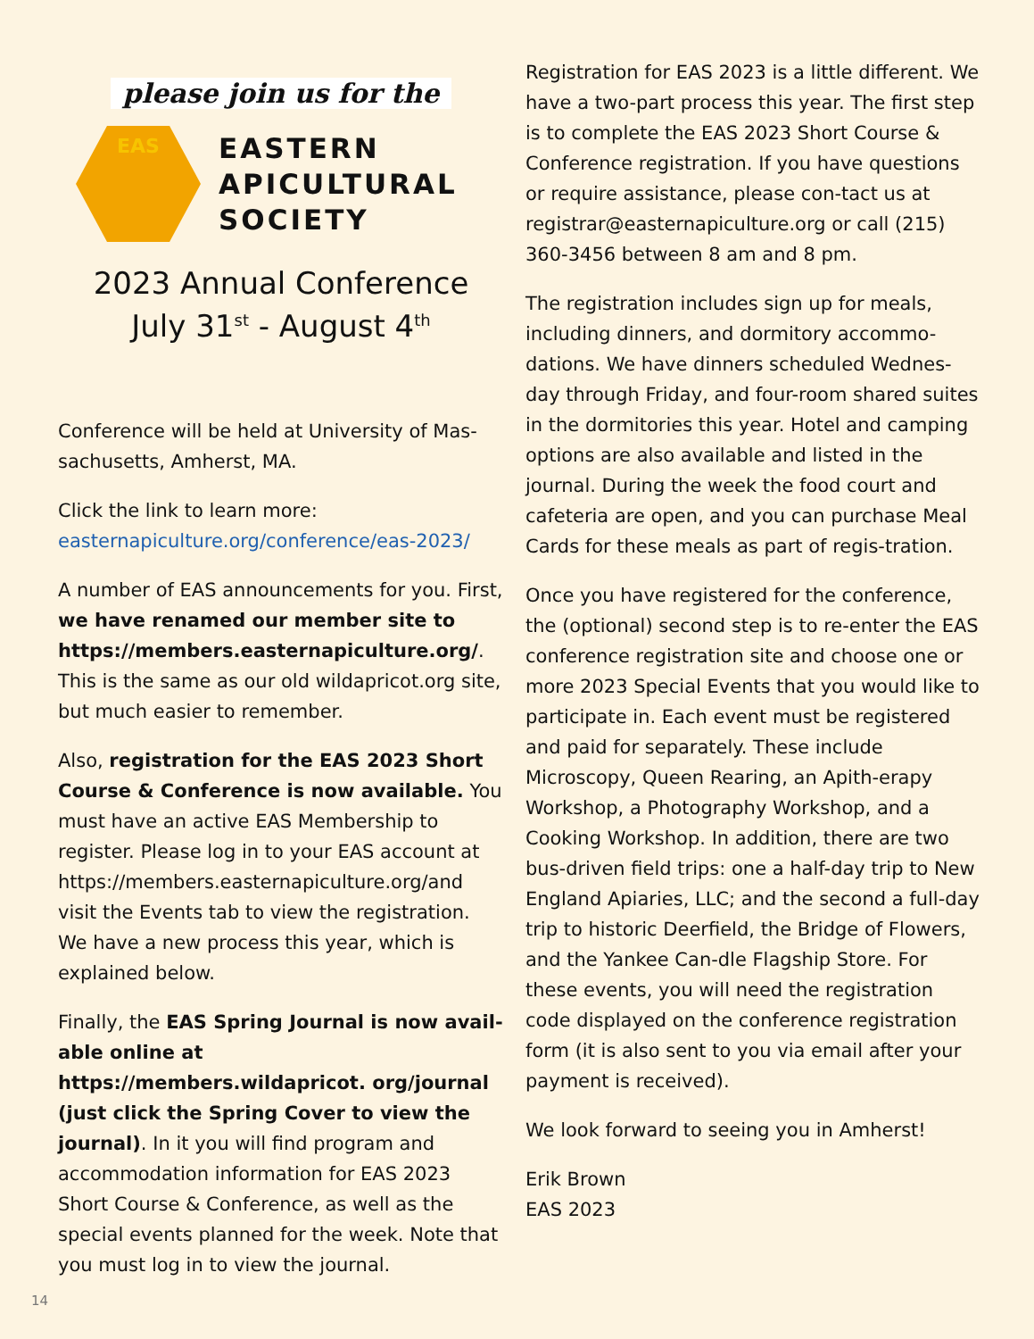please join us for the
EAS
EASTERN
APICULTURAL
SOCIETY
2023 Annual Conference
July 31<sup>st</sup> - August 4<sup>th</sup>
Conference will be held at University of Mas-sachusetts, Amherst, MA.
Click the link to learn more:
easternapiculture.org/conference/eas-2023/
A number of EAS announcements for you. First, we have renamed our member site to https://members.easternapiculture.org/. This is the same as our old wildapricot.org site, but much easier to remember.
Also, registration for the EAS 2023 Short Course & Conference is now available. You must have an active EAS Membership to register. Please log in to your EAS account at https://members.easternapiculture.org/and visit the Events tab to view the registration. We have a new process this year, which is explained below.
Finally, the EAS Spring Journal is now avail-able online at https://members.wildapricot. org/journal (just click the Spring Cover to view the journal). In it you will find program and accommodation information for EAS 2023 Short Course & Conference, as well as the special events planned for the week. Note that you must log in to view the journal.
Registration for EAS 2023 is a little different. We have a two-part process this year. The first step is to complete the EAS 2023 Short Course & Conference registration. If you have questions or require assistance, please con-tact us at registrar@easternapiculture.org or call (215) 360-3456 between 8 am and 8 pm.
The registration includes sign up for meals, including dinners, and dormitory accommo-dations. We have dinners scheduled Wednes-day through Friday, and four-room shared suites in the dormitories this year. Hotel and camping options are also available and listed in the journal. During the week the food court and cafeteria are open, and you can purchase Meal Cards for these meals as part of regis-tration.
Once you have registered for the conference, the (optional) second step is to re-enter the EAS conference registration site and choose one or more 2023 Special Events that you would like to participate in. Each event must be registered and paid for separately. These include Microscopy, Queen Rearing, an Apith-erapy Workshop, a Photography Workshop, and a Cooking Workshop. In addition, there are two bus-driven field trips: one a half-day trip to New England Apiaries, LLC; and the second a full-day trip to historic Deerfield, the Bridge of Flowers, and the Yankee Can-dle Flagship Store. For these events, you will need the registration code displayed on the conference registration form (it is also sent to you via email after your payment is received).
We look forward to seeing you in Amherst!
Erik Brown
EAS 2023
14